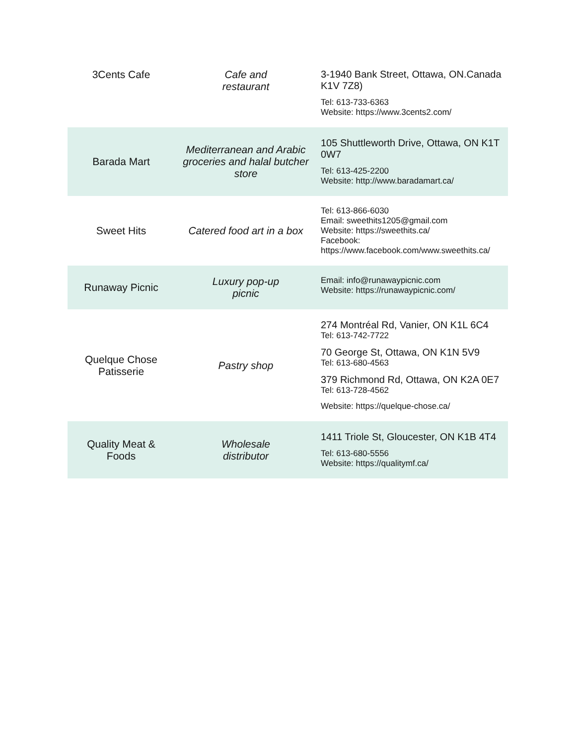| 3Cents Cafe | Cafe and restaurant | 3-1940 Bank Street, Ottawa, ON.Canada K1V 7Z8) Tel: 613-733-6363 Website: https://www.3cents2.com/ |
| Barada Mart | Mediterranean and Arabic groceries and halal butcher store | 105 Shuttleworth Drive, Ottawa, ON K1T 0W7 Tel: 613-425-2200 Website: http://www.baradamart.ca/ |
| Sweet Hits | Catered food art in a box | Tel: 613-866-6030 Email: sweethits1205@gmail.com Website: https://sweethits.ca/ Facebook: https://www.facebook.com/www.sweethits.ca/ |
| Runaway Picnic | Luxury pop-up picnic | Email: info@runawaypicnic.com Website: https://runawaypicnic.com/ |
| Quelque Chose Patisserie | Pastry shop | 274 Montréal Rd, Vanier, ON K1L 6C4 Tel: 613-742-7722 70 George St, Ottawa, ON K1N 5V9 Tel: 613-680-4563 379 Richmond Rd, Ottawa, ON K2A 0E7 Tel: 613-728-4562 Website: https://quelque-chose.ca/ |
| Quality Meat & Foods | Wholesale distributor | 1411 Triole St, Gloucester, ON K1B 4T4 Tel: 613-680-5556 Website: https://qualitymf.ca/ |